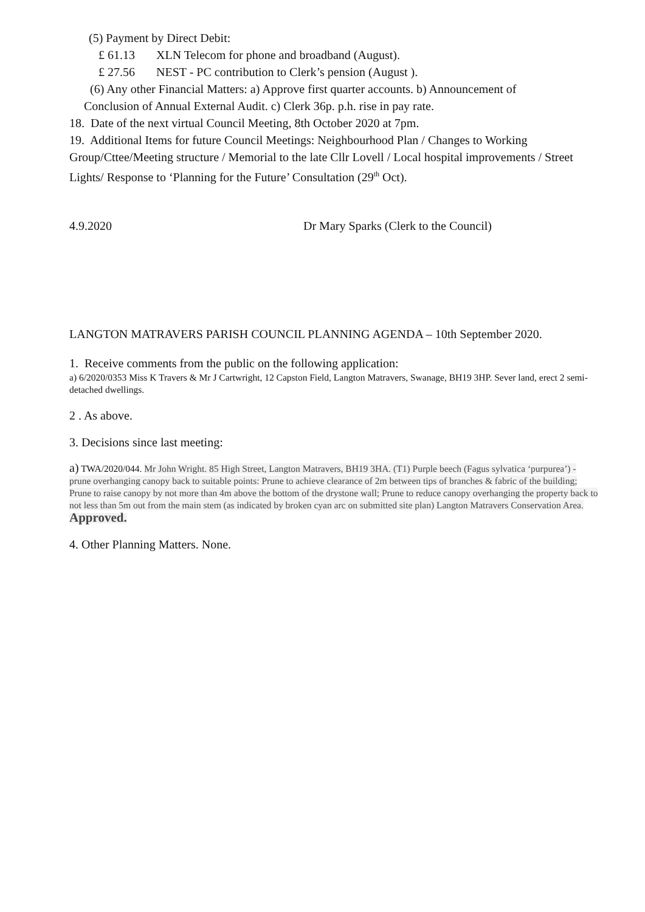(5) Payment by Direct Debit:
£ 61.13 XLN Telecom for phone and broadband (August).
£ 27.56 NEST - PC contribution to Clerk’s pension (August ).
(6) Any other Financial Matters: a) Approve first quarter accounts. b) Announcement of
Conclusion of Annual External Audit. c) Clerk 36p. p.h. rise in pay rate.
18. Date of the next virtual Council Meeting, 8th October 2020 at 7pm.
19. Additional Items for future Council Meetings: Neighbourhood Plan / Changes to Working Group/Cttee/Meeting structure / Memorial to the late Cllr Lovell / Local hospital improvements / Street Lights/ Response to ‘Planning for the Future’ Consultation (29<sup>th</sup> Oct).
4.9.2020 Dr Mary Sparks (Clerk to the Council)
LANGTON MATRAVERS PARISH COUNCIL PLANNING AGENDA – 10th September 2020.
1. Receive comments from the public on the following application:
a) 6/2020/0353 Miss K Travers & Mr J Cartwright, 12 Capston Field, Langton Matravers, Swanage, BH19 3HP. Sever land, erect 2 semi-detached dwellings.
2 . As above.
3. Decisions since last meeting:
a) TWA/2020/044. Mr John Wright. 85 High Street, Langton Matravers, BH19 3HA. (T1) Purple beech (Fagus sylvatica ‘purpurea’) - prune overhanging canopy back to suitable points: Prune to achieve clearance of 2m between tips of branches & fabric of the building; Prune to raise canopy by not more than 4m above the bottom of the drystone wall; Prune to reduce canopy overhanging the property back to not less than 5m out from the main stem (as indicated by broken cyan arc on submitted site plan) Langton Matravers Conservation Area. Approved.
4. Other Planning Matters. None.